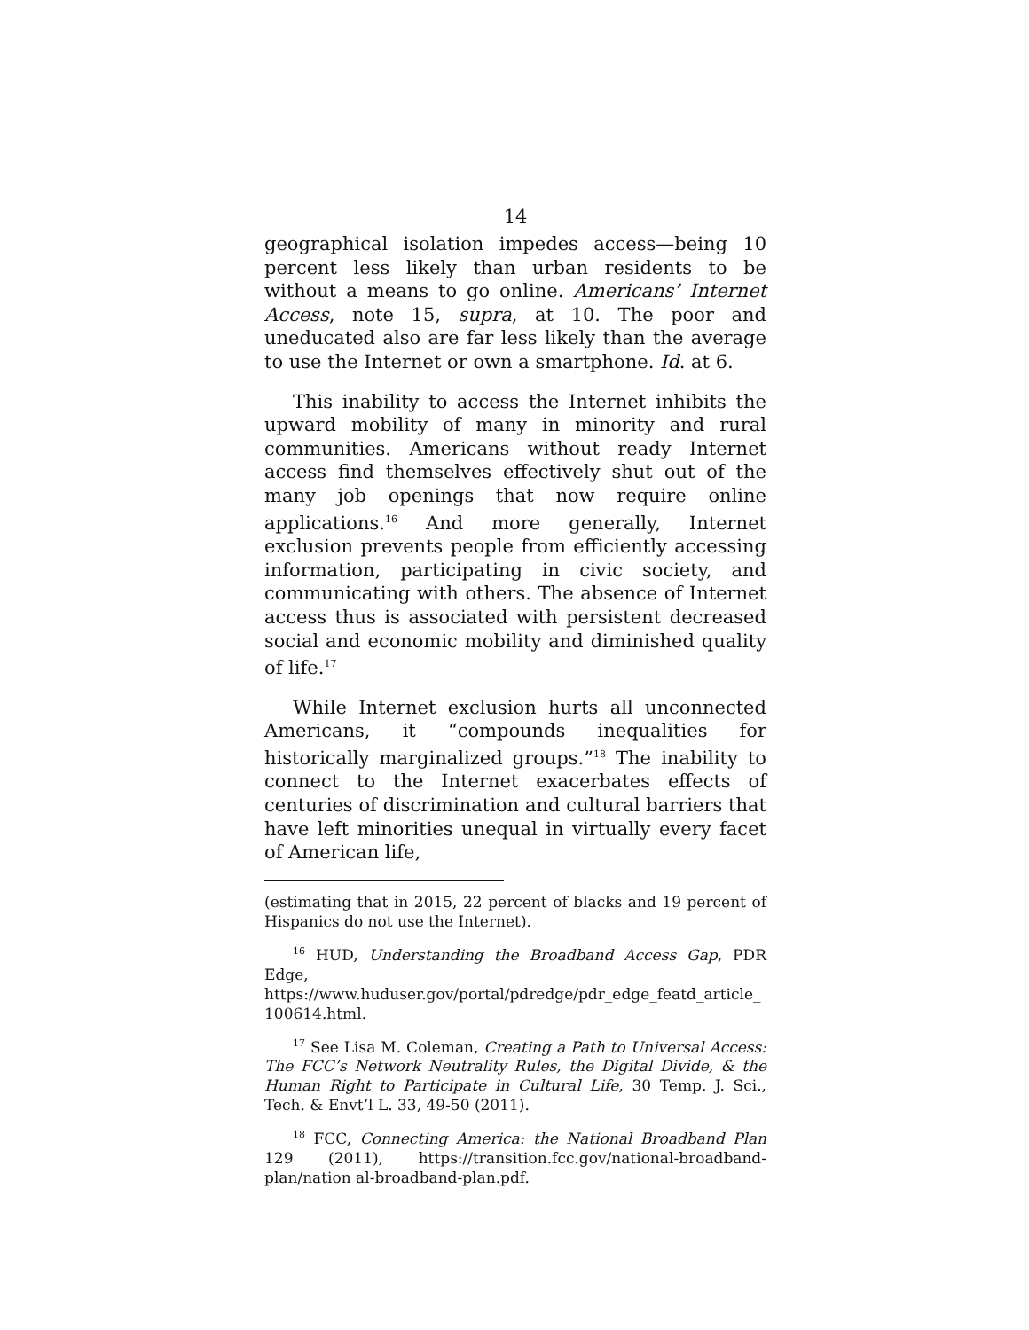14
geographical isolation impedes access—being 10 percent less likely than urban residents to be without a means to go online. Americans’ Internet Access, note 15, supra, at 10. The poor and uneducated also are far less likely than the average to use the Internet or own a smartphone. Id. at 6.
This inability to access the Internet inhibits the upward mobility of many in minority and rural communities. Americans without ready Internet access find themselves effectively shut out of the many job openings that now require online applications.<sup>16</sup> And more generally, Internet exclusion prevents people from efficiently accessing information, participating in civic society, and communicating with others. The absence of Internet access thus is associated with persistent decreased social and economic mobility and diminished quality of life.<sup>17</sup>
While Internet exclusion hurts all unconnected Americans, it “compounds inequalities for historically marginalized groups.”<sup>18</sup> The inability to connect to the Internet exacerbates effects of centuries of discrimination and cultural barriers that have left minorities unequal in virtually every facet of American life,
(estimating that in 2015, 22 percent of blacks and 19 percent of Hispanics do not use the Internet).
<sup>16</sup> HUD, Understanding the Broadband Access Gap, PDR Edge, https://www.huduser.gov/portal/pdredge/pdr_edge_featd_article_ 100614.html.
<sup>17</sup> See Lisa M. Coleman, Creating a Path to Universal Access: The FCC’s Network Neutrality Rules, the Digital Divide, & the Human Right to Participate in Cultural Life, 30 Temp. J. Sci., Tech. & Envt’l L. 33, 49-50 (2011).
<sup>18</sup> FCC, Connecting America: the National Broadband Plan 129 (2011), https://transition.fcc.gov/national-broadband-plan/nation al-broadband-plan.pdf.